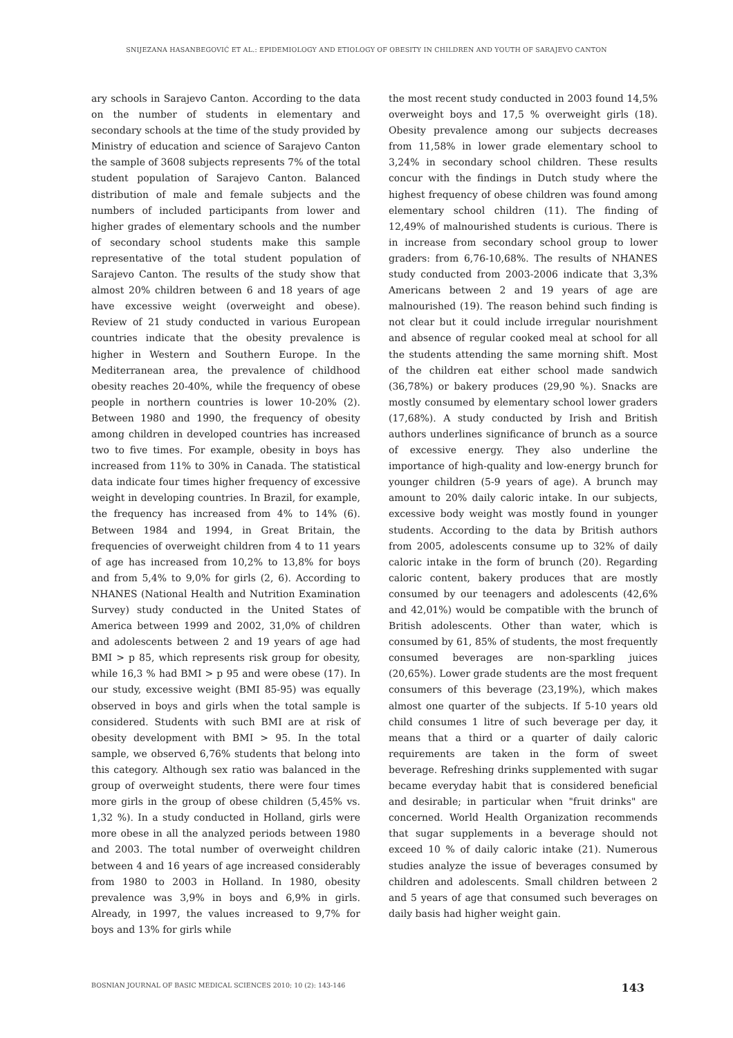SNIJEZANA HASANBEGOVIĆ ET AL.: EPIDEMIOLOGY AND ETIOLOGY OF OBESITY IN CHILDREN AND YOUTH OF SARAJEVO CANTON
ary schools in Sarajevo Canton. According to the data on the number of students in elementary and secondary schools at the time of the study provided by Ministry of education and science of Sarajevo Canton the sample of 3608 subjects represents 7% of the total student population of Sarajevo Canton. Balanced distribution of male and female subjects and the numbers of included participants from lower and higher grades of elementary schools and the number of secondary school students make this sample representative of the total student population of Sarajevo Canton. The results of the study show that almost 20% children between 6 and 18 years of age have excessive weight (overweight and obese). Review of 21 study conducted in various European countries indicate that the obesity prevalence is higher in Western and Southern Europe. In the Mediterranean area, the prevalence of childhood obesity reaches 20-40%, while the frequency of obese people in northern countries is lower 10-20% (2). Between 1980 and 1990, the frequency of obesity among children in developed countries has increased two to five times. For example, obesity in boys has increased from 11% to 30% in Canada. The statistical data indicate four times higher frequency of excessive weight in developing countries. In Brazil, for example, the frequency has increased from 4% to 14% (6). Between 1984 and 1994, in Great Britain, the frequencies of overweight children from 4 to 11 years of age has increased from 10,2% to 13,8% for boys and from 5,4% to 9,0% for girls (2, 6). According to NHANES (National Health and Nutrition Examination Survey) study conducted in the United States of America between 1999 and 2002, 31,0% of children and adolescents between 2 and 19 years of age had BMI > p 85, which represents risk group for obesity, while 16,3 % had BMI > p 95 and were obese (17). In our study, excessive weight (BMI 85-95) was equally observed in boys and girls when the total sample is considered. Students with such BMI are at risk of obesity development with BMI > 95. In the total sample, we observed 6,76% students that belong into this category. Although sex ratio was balanced in the group of overweight students, there were four times more girls in the group of obese children (5,45% vs. 1,32 %). In a study conducted in Holland, girls were more obese in all the analyzed periods between 1980 and 2003. The total number of overweight children between 4 and 16 years of age increased considerably from 1980 to 2003 in Holland. In 1980, obesity prevalence was 3,9% in boys and 6,9% in girls. Already, in 1997, the values increased to 9,7% for boys and 13% for girls while
the most recent study conducted in 2003 found 14,5% overweight boys and 17,5 % overweight girls (18). Obesity prevalence among our subjects decreases from 11,58% in lower grade elementary school to 3,24% in secondary school children. These results concur with the findings in Dutch study where the highest frequency of obese children was found among elementary school children (11). The finding of 12,49% of malnourished students is curious. There is in increase from secondary school group to lower graders: from 6,76-10,68%. The results of NHANES study conducted from 2003-2006 indicate that 3,3% Americans between 2 and 19 years of age are malnourished (19). The reason behind such finding is not clear but it could include irregular nourishment and absence of regular cooked meal at school for all the students attending the same morning shift. Most of the children eat either school made sandwich (36,78%) or bakery produces (29,90 %). Snacks are mostly consumed by elementary school lower graders (17,68%). A study conducted by Irish and British authors underlines significance of brunch as a source of excessive energy. They also underline the importance of high-quality and low-energy brunch for younger children (5-9 years of age). A brunch may amount to 20% daily caloric intake. In our subjects, excessive body weight was mostly found in younger students. According to the data by British authors from 2005, adolescents consume up to 32% of daily caloric intake in the form of brunch (20). Regarding caloric content, bakery produces that are mostly consumed by our teenagers and adolescents (42,6% and 42,01%) would be compatible with the brunch of British adolescents. Other than water, which is consumed by 61, 85% of students, the most frequently consumed beverages are non-sparkling juices (20,65%). Lower grade students are the most frequent consumers of this beverage (23,19%), which makes almost one quarter of the subjects. If 5-10 years old child consumes 1 litre of such beverage per day, it means that a third or a quarter of daily caloric requirements are taken in the form of sweet beverage. Refreshing drinks supplemented with sugar became everyday habit that is considered beneficial and desirable; in particular when "fruit drinks" are concerned. World Health Organization recommends that sugar supplements in a beverage should not exceed 10 % of daily caloric intake (21). Numerous studies analyze the issue of beverages consumed by children and adolescents. Small children between 2 and 5 years of age that consumed such beverages on daily basis had higher weight gain.
BOSNIAN JOURNAL OF BASIC MEDICAL SCIENCES 2010; 10 (2): 143-146 143